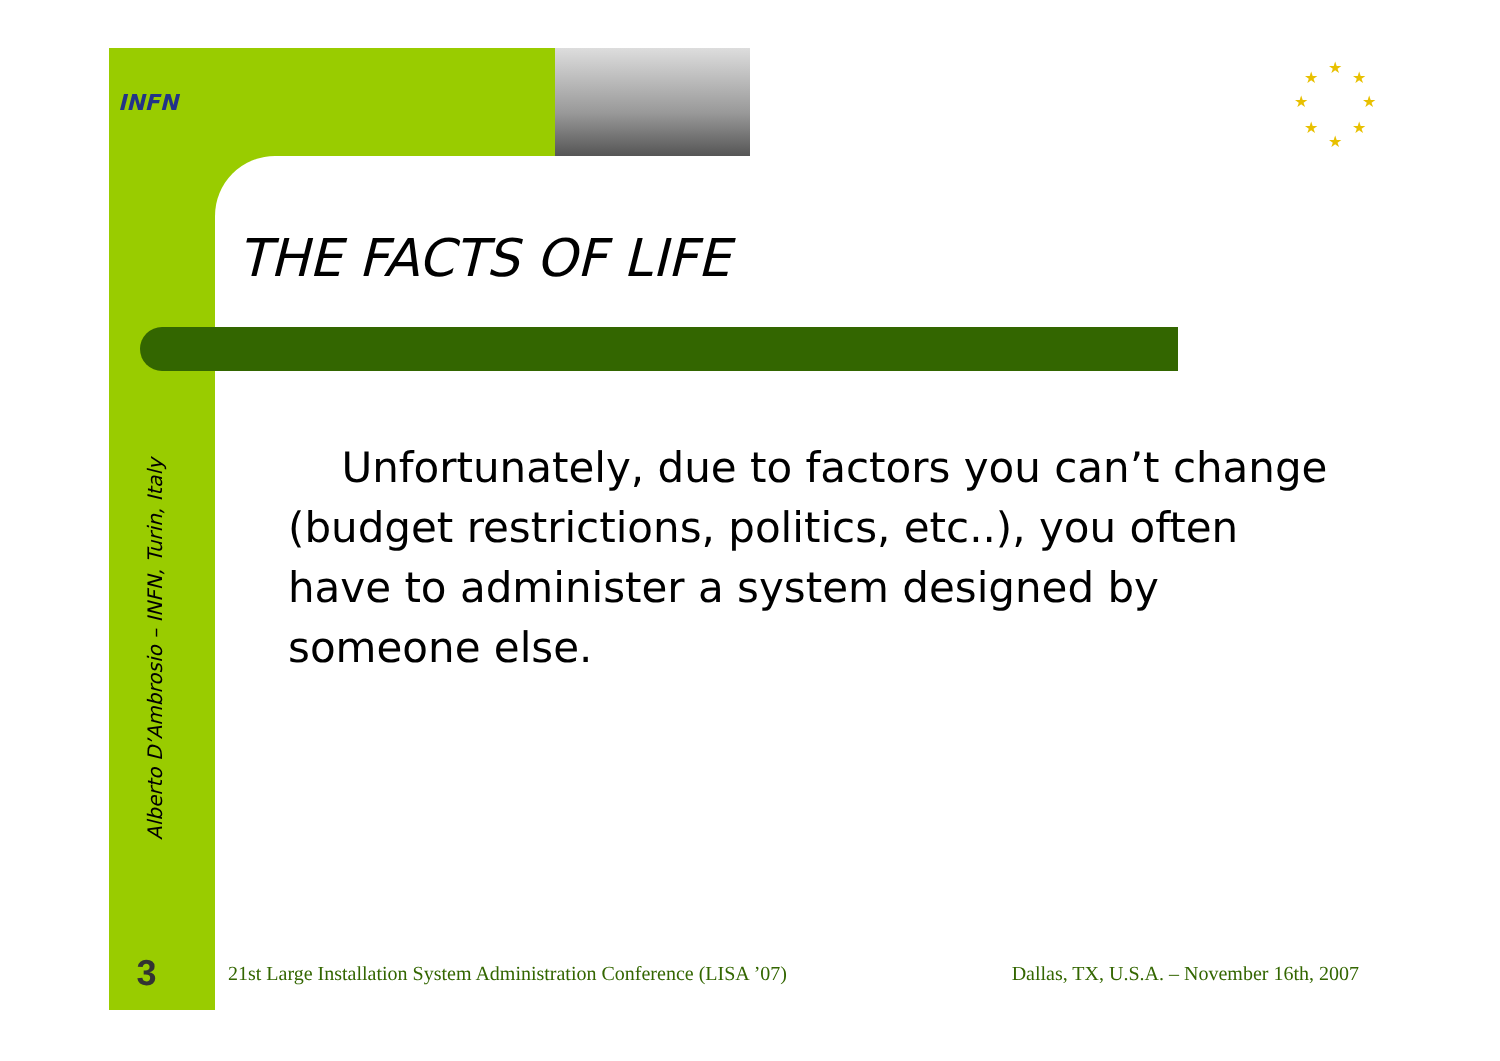INFN
★
★
★
★
★
★
★
★
THE FACTS OF LIFE
Unfortunately, due to factors you can’t change (budget restrictions, politics, etc..), you often have to administer a system designed by someone else.
Alberto D’Ambrosio – INFN, Turin, Italy
3 21st Large Installation System Administration Conference (LISA ’07) Dallas, TX, U.S.A. – November 16th, 2007